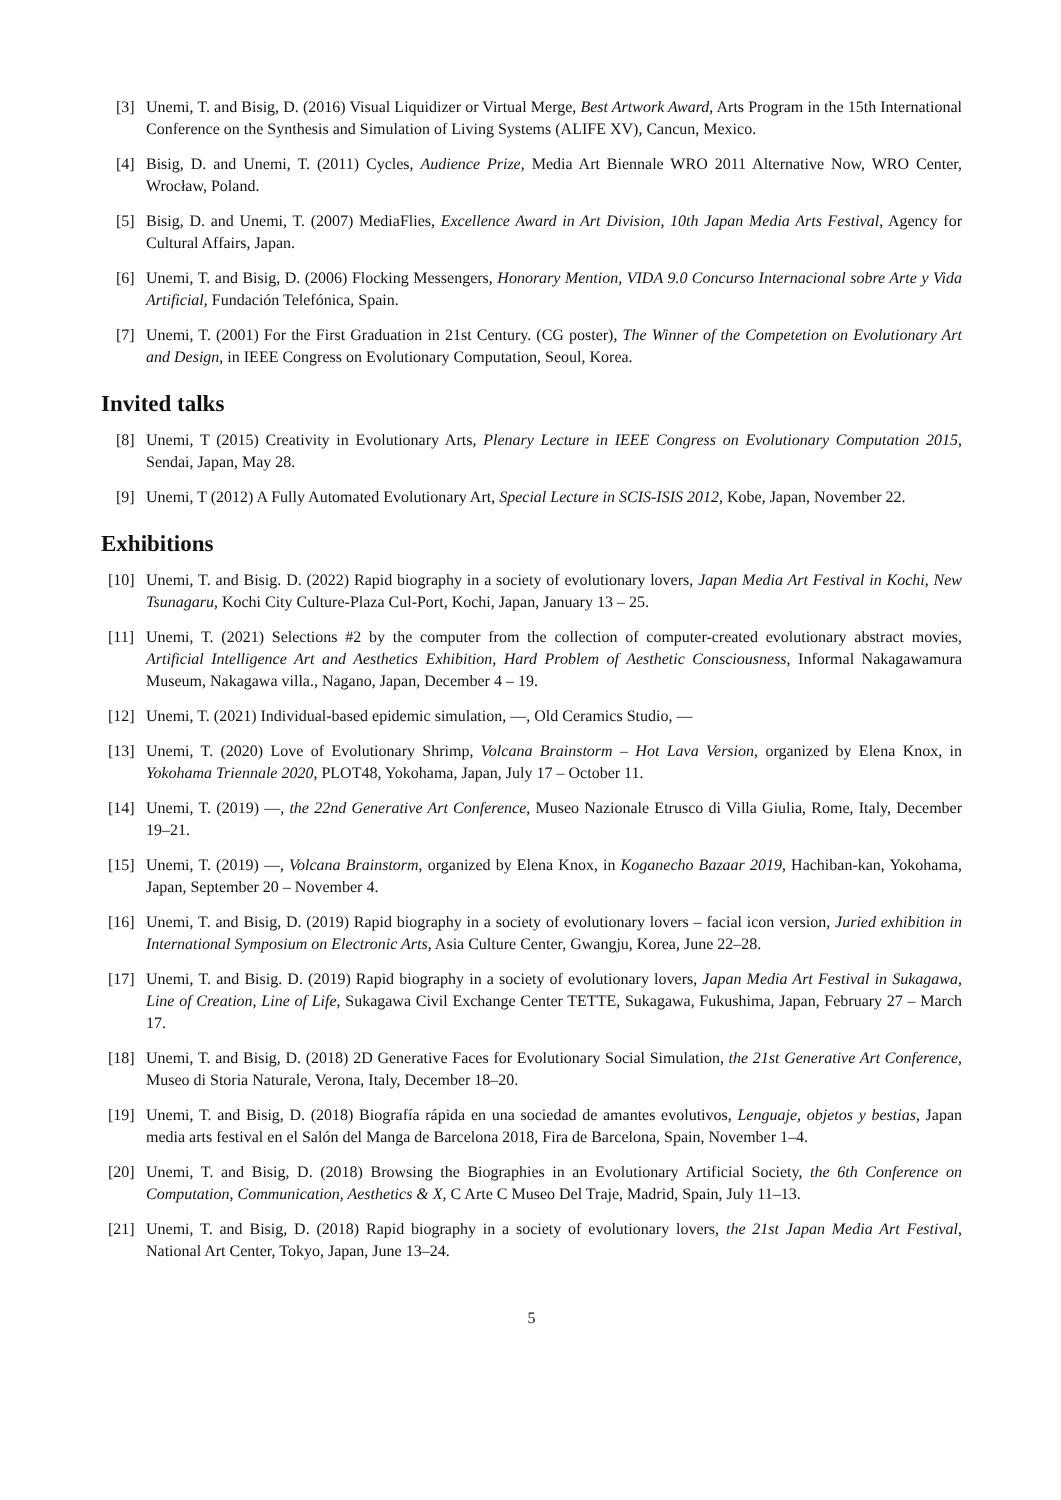[3] Unemi, T. and Bisig, D. (2016) Visual Liquidizer or Virtual Merge, Best Artwork Award, Arts Program in the 15th International Conference on the Synthesis and Simulation of Living Systems (ALIFE XV), Cancun, Mexico.
[4] Bisig, D. and Unemi, T. (2011) Cycles, Audience Prize, Media Art Biennale WRO 2011 Alternative Now, WRO Center, Wrocław, Poland.
[5] Bisig, D. and Unemi, T. (2007) MediaFlies, Excellence Award in Art Division, 10th Japan Media Arts Festival, Agency for Cultural Affairs, Japan.
[6] Unemi, T. and Bisig, D. (2006) Flocking Messengers, Honorary Mention, VIDA 9.0 Concurso Internacional sobre Arte y Vida Artificial, Fundación Telefónica, Spain.
[7] Unemi, T. (2001) For the First Graduation in 21st Century. (CG poster), The Winner of the Competetion on Evolutionary Art and Design, in IEEE Congress on Evolutionary Computation, Seoul, Korea.
Invited talks
[8] Unemi, T (2015) Creativity in Evolutionary Arts, Plenary Lecture in IEEE Congress on Evolutionary Computation 2015, Sendai, Japan, May 28.
[9] Unemi, T (2012) A Fully Automated Evolutionary Art, Special Lecture in SCIS-ISIS 2012, Kobe, Japan, November 22.
Exhibitions
[10] Unemi, T. and Bisig. D. (2022) Rapid biography in a society of evolutionary lovers, Japan Media Art Festival in Kochi, New Tsunagaru, Kochi City Culture-Plaza Cul-Port, Kochi, Japan, January 13 – 25.
[11] Unemi, T. (2021) Selections #2 by the computer from the collection of computer-created evolutionary abstract movies, Artificial Intelligence Art and Aesthetics Exhibition, Hard Problem of Aesthetic Consciousness, Informal Nakagawamura Museum, Nakagawa villa., Nagano, Japan, December 4 – 19.
[12] Unemi, T. (2021) Individual-based epidemic simulation, —, Old Ceramics Studio, —
[13] Unemi, T. (2020) Love of Evolutionary Shrimp, Volcana Brainstorm – Hot Lava Version, organized by Elena Knox, in Yokohama Triennale 2020, PLOT48, Yokohama, Japan, July 17 – October 11.
[14] Unemi, T. (2019) —, the 22nd Generative Art Conference, Museo Nazionale Etrusco di Villa Giulia, Rome, Italy, December 19–21.
[15] Unemi, T. (2019) —, Volcana Brainstorm, organized by Elena Knox, in Koganecho Bazaar 2019, Hachiban-kan, Yokohama, Japan, September 20 – November 4.
[16] Unemi, T. and Bisig, D. (2019) Rapid biography in a society of evolutionary lovers – facial icon version, Juried exhibition in International Symposium on Electronic Arts, Asia Culture Center, Gwangju, Korea, June 22–28.
[17] Unemi, T. and Bisig. D. (2019) Rapid biography in a society of evolutionary lovers, Japan Media Art Festival in Sukagawa, Line of Creation, Line of Life, Sukagawa Civil Exchange Center TETTE, Sukagawa, Fukushima, Japan, February 27 – March 17.
[18] Unemi, T. and Bisig, D. (2018) 2D Generative Faces for Evolutionary Social Simulation, the 21st Generative Art Conference, Museo di Storia Naturale, Verona, Italy, December 18–20.
[19] Unemi, T. and Bisig, D. (2018) Biografía rápida en una sociedad de amantes evolutivos, Lenguaje, objetos y bestias, Japan media arts festival en el Salón del Manga de Barcelona 2018, Fira de Barcelona, Spain, November 1–4.
[20] Unemi, T. and Bisig, D. (2018) Browsing the Biographies in an Evolutionary Artificial Society, the 6th Conference on Computation, Communication, Aesthetics & X, C Arte C Museo Del Traje, Madrid, Spain, July 11–13.
[21] Unemi, T. and Bisig, D. (2018) Rapid biography in a society of evolutionary lovers, the 21st Japan Media Art Festival, National Art Center, Tokyo, Japan, June 13–24.
5